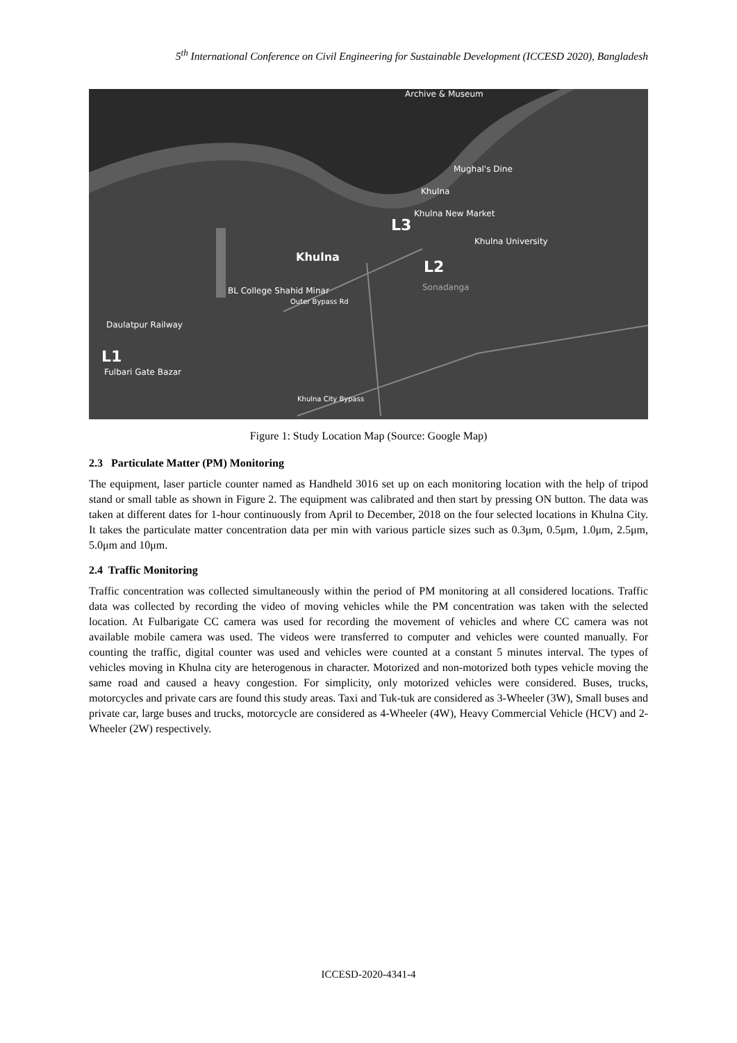5<sup>th</sup> International Conference on Civil Engineering for Sustainable Development (ICCESD 2020), Bangladesh
Archive & Museum
Mughal's Dine
Khulna
Khulna New Market
L3
Khulna University
Khulna
L2
Sonadanga
BL College Shahid Minar
Outer Bypass Rd
Daulatpur Railway
L1
Fulbari Gate Bazar
Khulna City Bypass
Figure 1: Study Location Map (Source: Google Map)
2.3 Particulate Matter (PM) Monitoring
The equipment, laser particle counter named as Handheld 3016 set up on each monitoring location with the help of tripod stand or small table as shown in Figure 2. The equipment was calibrated and then start by pressing ON button. The data was taken at different dates for 1-hour continuously from April to December, 2018 on the four selected locations in Khulna City. It takes the particulate matter concentration data per min with various particle sizes such as 0.3μm, 0.5μm, 1.0μm, 2.5μm, 5.0μm and 10μm.
2.4 Traffic Monitoring
Traffic concentration was collected simultaneously within the period of PM monitoring at all considered locations. Traffic data was collected by recording the video of moving vehicles while the PM concentration was taken with the selected location. At Fulbarigate CC camera was used for recording the movement of vehicles and where CC camera was not available mobile camera was used. The videos were transferred to computer and vehicles were counted manually. For counting the traffic, digital counter was used and vehicles were counted at a constant 5 minutes interval. The types of vehicles moving in Khulna city are heterogenous in character. Motorized and non-motorized both types vehicle moving the same road and caused a heavy congestion. For simplicity, only motorized vehicles were considered. Buses, trucks, motorcycles and private cars are found this study areas. Taxi and Tuk-tuk are considered as 3-Wheeler (3W), Small buses and private car, large buses and trucks, motorcycle are considered as 4-Wheeler (4W), Heavy Commercial Vehicle (HCV) and 2-Wheeler (2W) respectively.
ICCESD-2020-4341-4